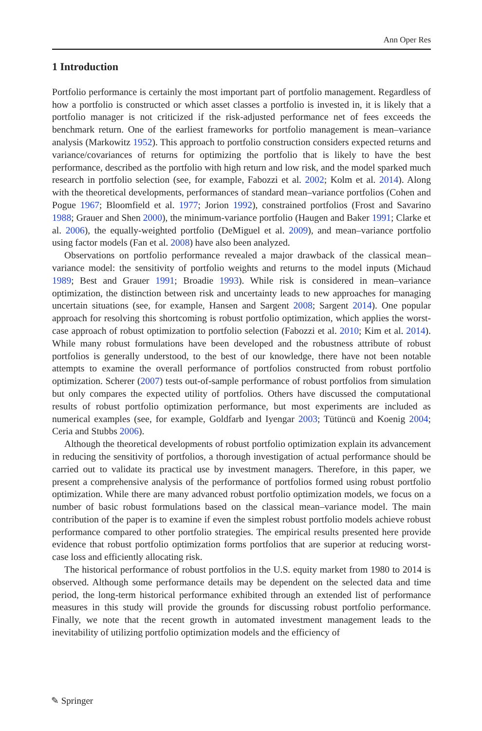Ann Oper Res
1 Introduction
Portfolio performance is certainly the most important part of portfolio management. Regardless of how a portfolio is constructed or which asset classes a portfolio is invested in, it is likely that a portfolio manager is not criticized if the risk-adjusted performance net of fees exceeds the benchmark return. One of the earliest frameworks for portfolio management is mean–variance analysis (Markowitz 1952). This approach to portfolio construction considers expected returns and variance/covariances of returns for optimizing the portfolio that is likely to have the best performance, described as the portfolio with high return and low risk, and the model sparked much research in portfolio selection (see, for example, Fabozzi et al. 2002; Kolm et al. 2014). Along with the theoretical developments, performances of standard mean–variance portfolios (Cohen and Pogue 1967; Bloomfield et al. 1977; Jorion 1992), constrained portfolios (Frost and Savarino 1988; Grauer and Shen 2000), the minimum-variance portfolio (Haugen and Baker 1991; Clarke et al. 2006), the equally-weighted portfolio (DeMiguel et al. 2009), and mean–variance portfolio using factor models (Fan et al. 2008) have also been analyzed.
Observations on portfolio performance revealed a major drawback of the classical mean–variance model: the sensitivity of portfolio weights and returns to the model inputs (Michaud 1989; Best and Grauer 1991; Broadie 1993). While risk is considered in mean–variance optimization, the distinction between risk and uncertainty leads to new approaches for managing uncertain situations (see, for example, Hansen and Sargent 2008; Sargent 2014). One popular approach for resolving this shortcoming is robust portfolio optimization, which applies the worst-case approach of robust optimization to portfolio selection (Fabozzi et al. 2010; Kim et al. 2014). While many robust formulations have been developed and the robustness attribute of robust portfolios is generally understood, to the best of our knowledge, there have not been notable attempts to examine the overall performance of portfolios constructed from robust portfolio optimization. Scherer (2007) tests out-of-sample performance of robust portfolios from simulation but only compares the expected utility of portfolios. Others have discussed the computational results of robust portfolio optimization performance, but most experiments are included as numerical examples (see, for example, Goldfarb and Iyengar 2003; Tütüncü and Koenig 2004; Ceria and Stubbs 2006).
Although the theoretical developments of robust portfolio optimization explain its advancement in reducing the sensitivity of portfolios, a thorough investigation of actual performance should be carried out to validate its practical use by investment managers. Therefore, in this paper, we present a comprehensive analysis of the performance of portfolios formed using robust portfolio optimization. While there are many advanced robust portfolio optimization models, we focus on a number of basic robust formulations based on the classical mean–variance model. The main contribution of the paper is to examine if even the simplest robust portfolio models achieve robust performance compared to other portfolio strategies. The empirical results presented here provide evidence that robust portfolio optimization forms portfolios that are superior at reducing worst-case loss and efficiently allocating risk.
The historical performance of robust portfolios in the U.S. equity market from 1980 to 2014 is observed. Although some performance details may be dependent on the selected data and time period, the long-term historical performance exhibited through an extended list of performance measures in this study will provide the grounds for discussing robust portfolio performance. Finally, we note that the recent growth in automated investment management leads to the inevitability of utilizing portfolio optimization models and the efficiency of
✎ Springer